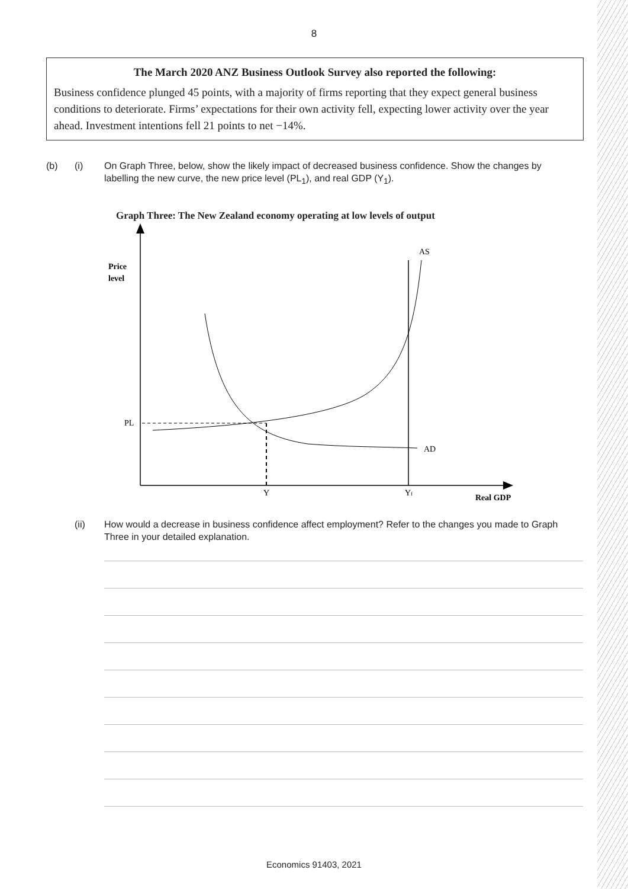8
The March 2020 ANZ Business Outlook Survey also reported the following:
Business confidence plunged 45 points, with a majority of firms reporting that they expect general business conditions to deteriorate. Firms’ expectations for their own activity fell, expecting lower activity over the year ahead. Investment intentions fell 21 points to net −14%.
(b) (i) On Graph Three, below, show the likely impact of decreased business confidence. Show the changes by labelling the new curve, the new price level (PL<sub>1</sub>), and real GDP (Y<sub>1</sub>).
Graph Three: The New Zealand economy operating at low levels of output
Price
level
AS
PL
AD
Y
Yf
Real GDP
(ii) How would a decrease in business confidence affect employment? Refer to the changes you made to Graph Three in your detailed explanation.
Economics 91403, 2021